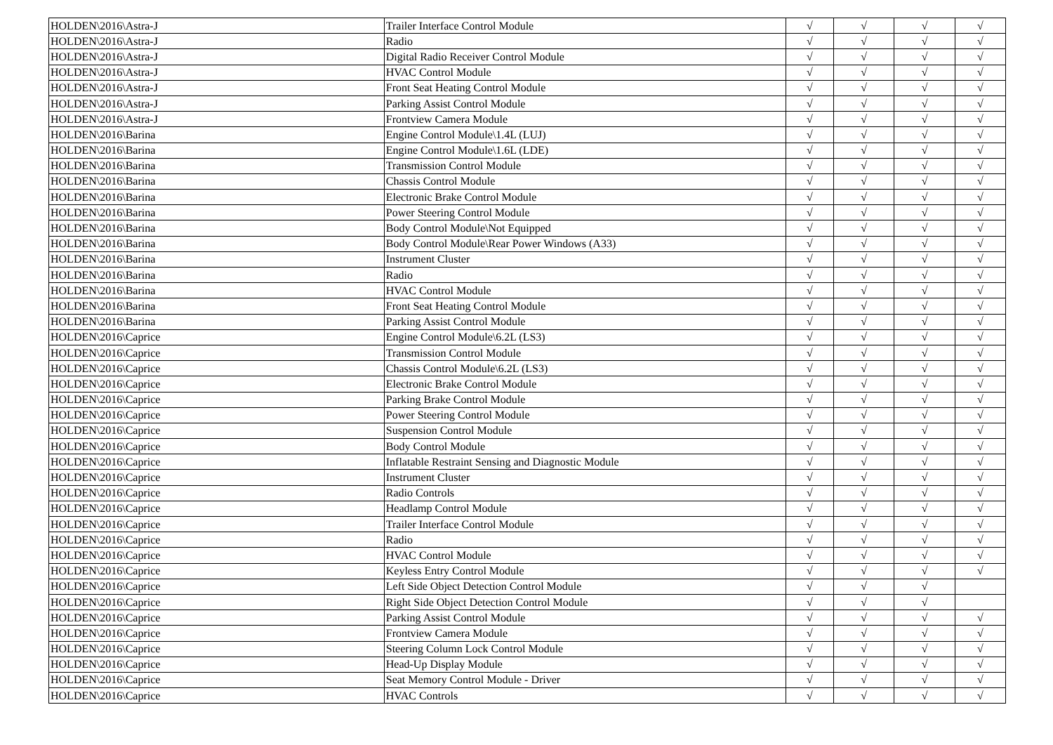| HOLDEN\2016\Astra-J | Trailer Interface Control Module | √ | √ | √ | √ |
| HOLDEN\2016\Astra-J | Radio | √ | √ | √ | √ |
| HOLDEN\2016\Astra-J | Digital Radio Receiver Control Module | √ | √ | √ | √ |
| HOLDEN\2016\Astra-J | HVAC Control Module | √ | √ | √ | √ |
| HOLDEN\2016\Astra-J | Front Seat Heating Control Module | √ | √ | √ | √ |
| HOLDEN\2016\Astra-J | Parking Assist Control Module | √ | √ | √ | √ |
| HOLDEN\2016\Astra-J | Frontview Camera Module | √ | √ | √ | √ |
| HOLDEN\2016\Barina | Engine Control Module\1.4L (LUJ) | √ | √ | √ | √ |
| HOLDEN\2016\Barina | Engine Control Module\1.6L (LDE) | √ | √ | √ | √ |
| HOLDEN\2016\Barina | Transmission Control Module | √ | √ | √ | √ |
| HOLDEN\2016\Barina | Chassis Control Module | √ | √ | √ | √ |
| HOLDEN\2016\Barina | Electronic Brake Control Module | √ | √ | √ | √ |
| HOLDEN\2016\Barina | Power Steering Control Module | √ | √ | √ | √ |
| HOLDEN\2016\Barina | Body Control Module\Not Equipped | √ | √ | √ | √ |
| HOLDEN\2016\Barina | Body Control Module\Rear Power Windows (A33) | √ | √ | √ | √ |
| HOLDEN\2016\Barina | Instrument Cluster | √ | √ | √ | √ |
| HOLDEN\2016\Barina | Radio | √ | √ | √ | √ |
| HOLDEN\2016\Barina | HVAC Control Module | √ | √ | √ | √ |
| HOLDEN\2016\Barina | Front Seat Heating Control Module | √ | √ | √ | √ |
| HOLDEN\2016\Barina | Parking Assist Control Module | √ | √ | √ | √ |
| HOLDEN\2016\Caprice | Engine Control Module\6.2L (LS3) | √ | √ | √ | √ |
| HOLDEN\2016\Caprice | Transmission Control Module | √ | √ | √ | √ |
| HOLDEN\2016\Caprice | Chassis Control Module\6.2L (LS3) | √ | √ | √ | √ |
| HOLDEN\2016\Caprice | Electronic Brake Control Module | √ | √ | √ | √ |
| HOLDEN\2016\Caprice | Parking Brake Control Module | √ | √ | √ | √ |
| HOLDEN\2016\Caprice | Power Steering Control Module | √ | √ | √ | √ |
| HOLDEN\2016\Caprice | Suspension Control Module | √ | √ | √ | √ |
| HOLDEN\2016\Caprice | Body Control Module | √ | √ | √ | √ |
| HOLDEN\2016\Caprice | Inflatable Restraint Sensing and Diagnostic Module | √ | √ | √ | √ |
| HOLDEN\2016\Caprice | Instrument Cluster | √ | √ | √ | √ |
| HOLDEN\2016\Caprice | Radio Controls | √ | √ | √ | √ |
| HOLDEN\2016\Caprice | Headlamp Control Module | √ | √ | √ | √ |
| HOLDEN\2016\Caprice | Trailer Interface Control Module | √ | √ | √ | √ |
| HOLDEN\2016\Caprice | Radio | √ | √ | √ | √ |
| HOLDEN\2016\Caprice | HVAC Control Module | √ | √ | √ | √ |
| HOLDEN\2016\Caprice | Keyless Entry Control Module | √ | √ | √ | √ |
| HOLDEN\2016\Caprice | Left Side Object Detection Control Module | √ | √ | √ | |
| HOLDEN\2016\Caprice | Right Side Object Detection Control Module | √ | √ | √ | |
| HOLDEN\2016\Caprice | Parking Assist Control Module | √ | √ | √ | √ |
| HOLDEN\2016\Caprice | Frontview Camera Module | √ | √ | √ | √ |
| HOLDEN\2016\Caprice | Steering Column Lock Control Module | √ | √ | √ | √ |
| HOLDEN\2016\Caprice | Head-Up Display Module | √ | √ | √ | √ |
| HOLDEN\2016\Caprice | Seat Memory Control Module - Driver | √ | √ | √ | √ |
| HOLDEN\2016\Caprice | HVAC Controls | √ | √ | √ | √ |